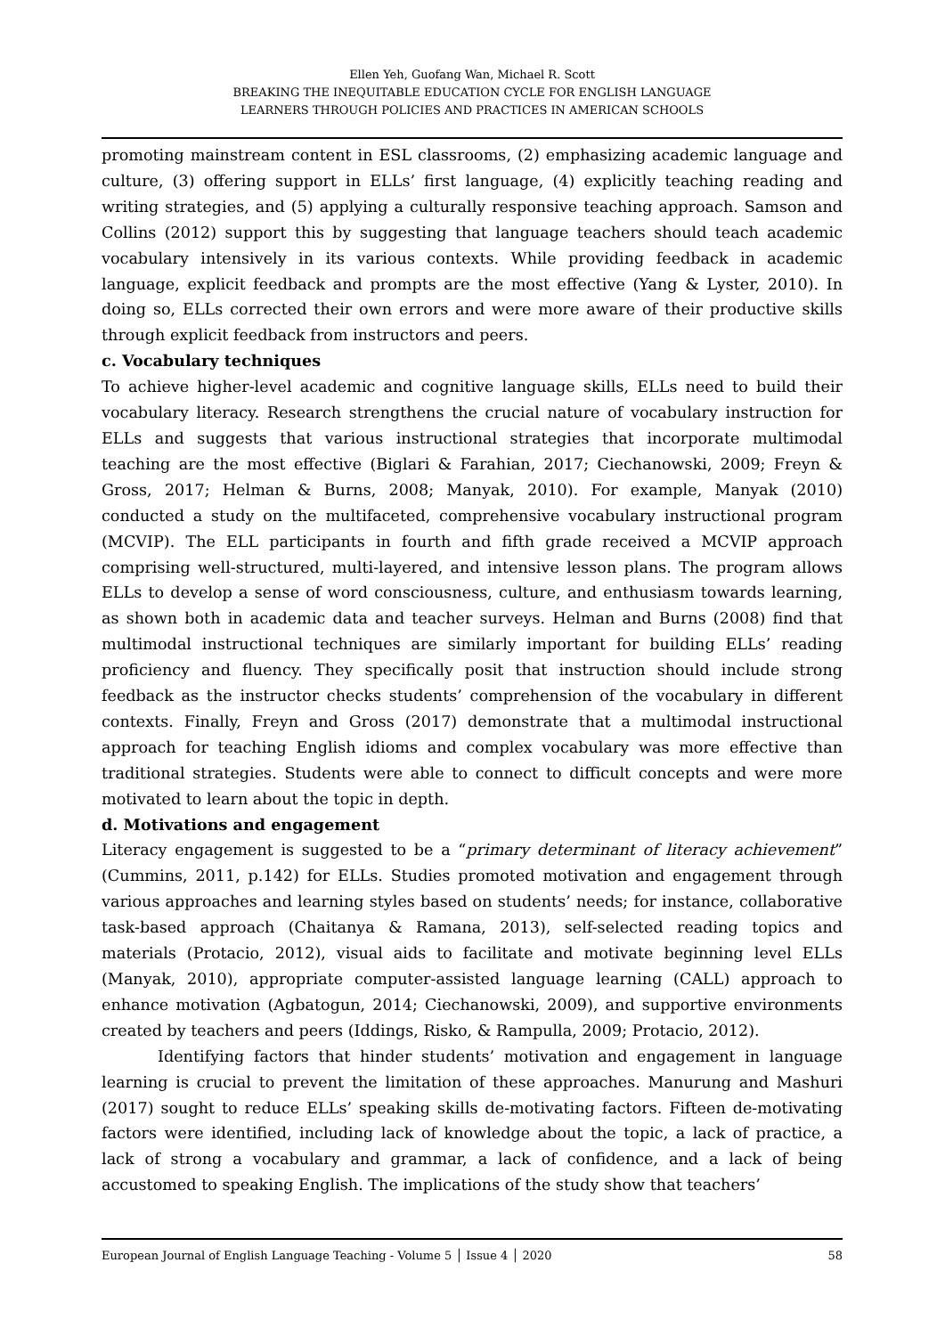Ellen Yeh, Guofang Wan, Michael R. Scott
BREAKING THE INEQUITABLE EDUCATION CYCLE FOR ENGLISH LANGUAGE
LEARNERS THROUGH POLICIES AND PRACTICES IN AMERICAN SCHOOLS
promoting mainstream content in ESL classrooms, (2) emphasizing academic language and culture, (3) offering support in ELLs’ first language, (4) explicitly teaching reading and writing strategies, and (5) applying a culturally responsive teaching approach. Samson and Collins (2012) support this by suggesting that language teachers should teach academic vocabulary intensively in its various contexts. While providing feedback in academic language, explicit feedback and prompts are the most effective (Yang & Lyster, 2010). In doing so, ELLs corrected their own errors and were more aware of their productive skills through explicit feedback from instructors and peers.
c. Vocabulary techniques
To achieve higher-level academic and cognitive language skills, ELLs need to build their vocabulary literacy. Research strengthens the crucial nature of vocabulary instruction for ELLs and suggests that various instructional strategies that incorporate multimodal teaching are the most effective (Biglari & Farahian, 2017; Ciechanowski, 2009; Freyn & Gross, 2017; Helman & Burns, 2008; Manyak, 2010). For example, Manyak (2010) conducted a study on the multifaceted, comprehensive vocabulary instructional program (MCVIP). The ELL participants in fourth and fifth grade received a MCVIP approach comprising well-structured, multi-layered, and intensive lesson plans. The program allows ELLs to develop a sense of word consciousness, culture, and enthusiasm towards learning, as shown both in academic data and teacher surveys. Helman and Burns (2008) find that multimodal instructional techniques are similarly important for building ELLs’ reading proficiency and fluency. They specifically posit that instruction should include strong feedback as the instructor checks students’ comprehension of the vocabulary in different contexts. Finally, Freyn and Gross (2017) demonstrate that a multimodal instructional approach for teaching English idioms and complex vocabulary was more effective than traditional strategies. Students were able to connect to difficult concepts and were more motivated to learn about the topic in depth.
d. Motivations and engagement
Literacy engagement is suggested to be a “primary determinant of literacy achievement” (Cummins, 2011, p.142) for ELLs. Studies promoted motivation and engagement through various approaches and learning styles based on students’ needs; for instance, collaborative task-based approach (Chaitanya & Ramana, 2013), self-selected reading topics and materials (Protacio, 2012), visual aids to facilitate and motivate beginning level ELLs (Manyak, 2010), appropriate computer-assisted language learning (CALL) approach to enhance motivation (Agbatogun, 2014; Ciechanowski, 2009), and supportive environments created by teachers and peers (Iddings, Risko, & Rampulla, 2009; Protacio, 2012).
Identifying factors that hinder students’ motivation and engagement in language learning is crucial to prevent the limitation of these approaches. Manurung and Mashuri (2017) sought to reduce ELLs’ speaking skills de-motivating factors. Fifteen de-motivating factors were identified, including lack of knowledge about the topic, a lack of practice, a lack of strong a vocabulary and grammar, a lack of confidence, and a lack of being accustomed to speaking English. The implications of the study show that teachers’
European Journal of English Language Teaching - Volume 5 │ Issue 4 │ 2020 58